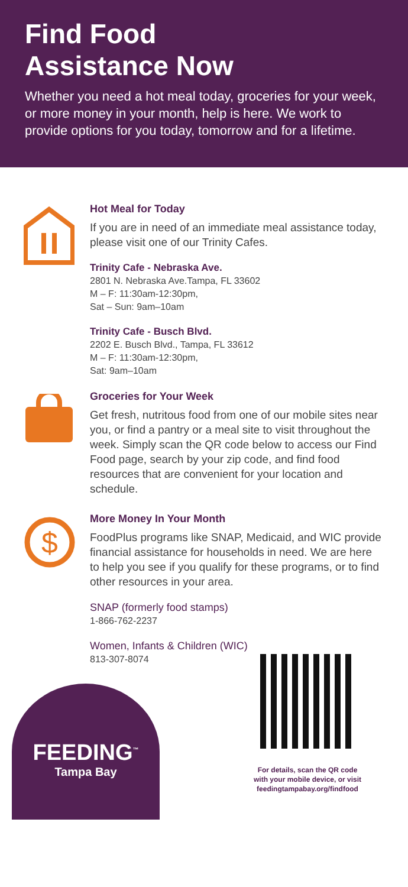Find Food
Assistance Now
Whether you need a hot meal today, groceries for your week, or more money in your month, help is here. We work to provide options for you today, tomorrow and for a lifetime.
Hot Meal for Today
If you are in need of an immediate meal assistance today, please visit one of our Trinity Cafes.
Trinity Cafe - Nebraska Ave.
2801 N. Nebraska Ave.Tampa, FL 33602
M – F: 11:30am-12:30pm,
Sat – Sun: 9am–10am
Trinity Cafe - Busch Blvd.
2202 E. Busch Blvd., Tampa, FL 33612
M – F: 11:30am-12:30pm,
Sat: 9am–10am
Groceries for Your Week
Get fresh, nutritous food from one of our mobile sites near you, or find a pantry or a meal site to visit throughout the week. Simply scan the QR code below to access our Find Food page, search by your zip code, and find food resources that are convenient for your location and schedule.
$
More Money In Your Month
FoodPlus programs like SNAP, Medicaid, and WIC provide financial assistance for households in need. We are here to help you see if you qualify for these programs, or to find other resources in your area.
SNAP (formerly food stamps)
1-866-762-2237
Women, Infants & Children (WIC)
813-307-8074
FEEDING<sup>™</sup>
Tampa Bay
For details, scan the QR code
with your mobile device, or visit
feedingtampabay.org/findfood